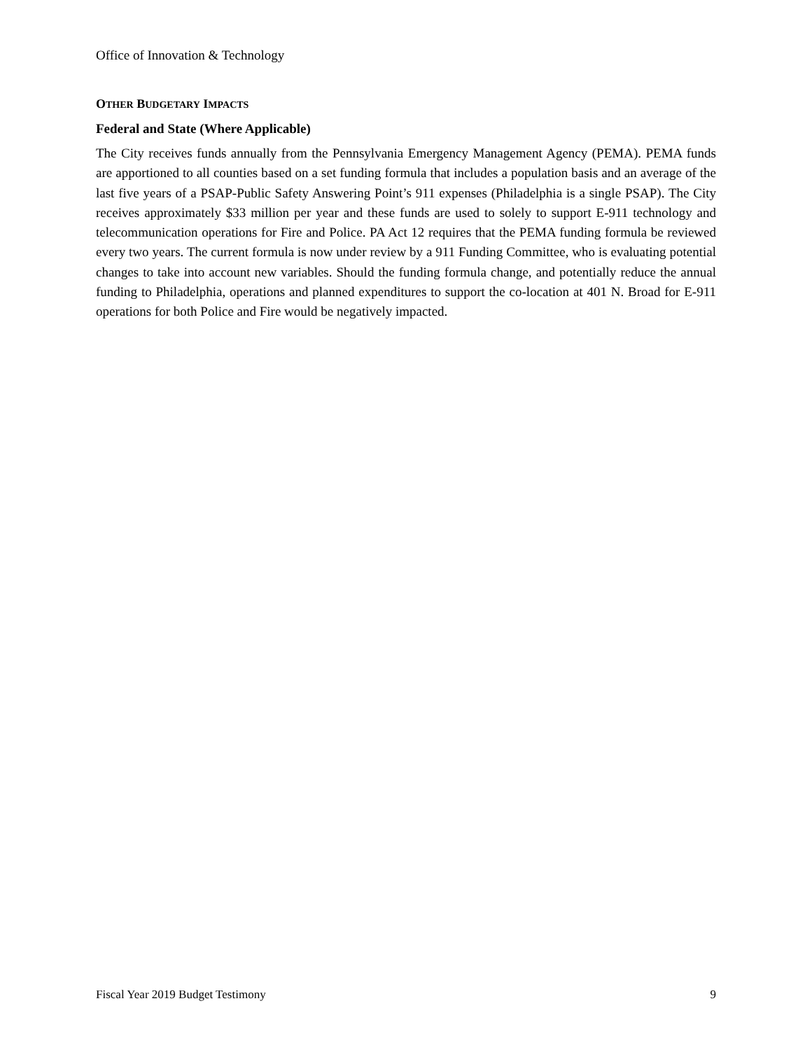Office of Innovation & Technology
OTHER BUDGETARY IMPACTS
Federal and State (Where Applicable)
The City receives funds annually from the Pennsylvania Emergency Management Agency (PEMA). PEMA funds are apportioned to all counties based on a set funding formula that includes a population basis and an average of the last five years of a PSAP-Public Safety Answering Point’s 911 expenses (Philadelphia is a single PSAP). The City receives approximately $33 million per year and these funds are used to solely to support E-911 technology and telecommunication operations for Fire and Police. PA Act 12 requires that the PEMA funding formula be reviewed every two years. The current formula is now under review by a 911 Funding Committee, who is evaluating potential changes to take into account new variables. Should the funding formula change, and potentially reduce the annual funding to Philadelphia, operations and planned expenditures to support the co-location at 401 N. Broad for E-911 operations for both Police and Fire would be negatively impacted.
Fiscal Year 2019 Budget Testimony 9